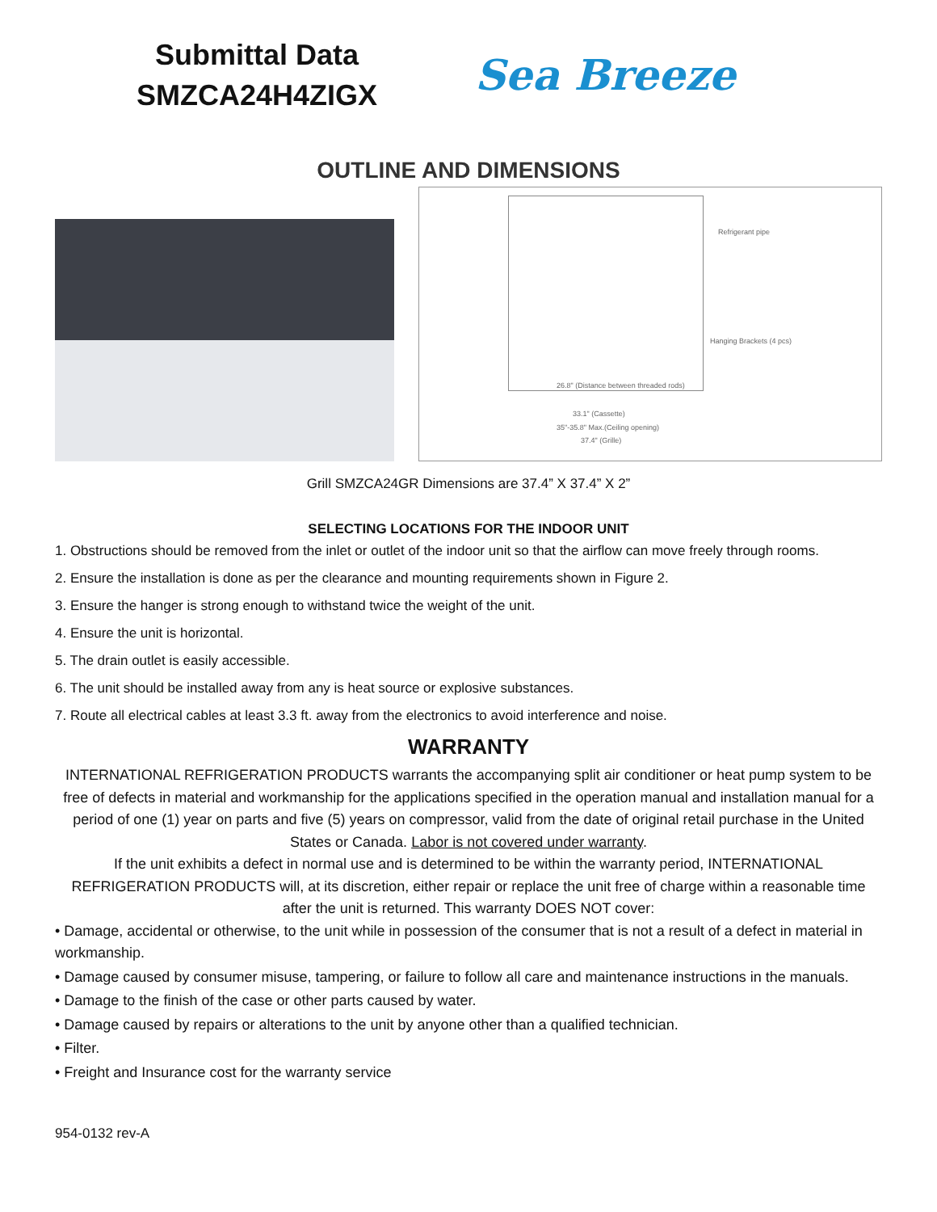Submittal Data
SMZCA24H4ZIGX
Sea Breeze
OUTLINE AND DIMENSIONS
Refrigerant pipe
Hanging Brackets (4 pcs)
26.8" (Distance between threaded rods)
33.1" (Cassette)
35"-35.8" Max.(Ceiling opening)
37.4" (Grille)
Grill SMZCA24GR Dimensions are 37.4” X 37.4” X 2”
SELECTING LOCATIONS FOR THE INDOOR UNIT
1. Obstructions should be removed from the inlet or outlet of the indoor unit so that the airflow can move freely through rooms.
2. Ensure the installation is done as per the clearance and mounting requirements shown in Figure 2.
3. Ensure the hanger is strong enough to withstand twice the weight of the unit.
4. Ensure the unit is horizontal.
5. The drain outlet is easily accessible.
6. The unit should be installed away from any is heat source or explosive substances.
7. Route all electrical cables at least 3.3 ft. away from the electronics to avoid interference and noise.
WARRANTY
INTERNATIONAL REFRIGERATION PRODUCTS warrants the accompanying split air conditioner or heat pump system to be free of defects in material and workmanship for the applications specified in the operation manual and installation manual for a period of one (1) year on parts and five (5) years on compressor, valid from the date of original retail purchase in the United States or Canada. Labor is not covered under warranty.
If the unit exhibits a defect in normal use and is determined to be within the warranty period, INTERNATIONAL REFRIGERATION PRODUCTS will, at its discretion, either repair or replace the unit free of charge within a reasonable time after the unit is returned. This warranty DOES NOT cover:
• Damage, accidental or otherwise, to the unit while in possession of the consumer that is not a result of a defect in material in workmanship.
• Damage caused by consumer misuse, tampering, or failure to follow all care and maintenance instructions in the manuals.
• Damage to the finish of the case or other parts caused by water.
• Damage caused by repairs or alterations to the unit by anyone other than a qualified technician.
• Filter.
• Freight and Insurance cost for the warranty service
954-0132 rev-A